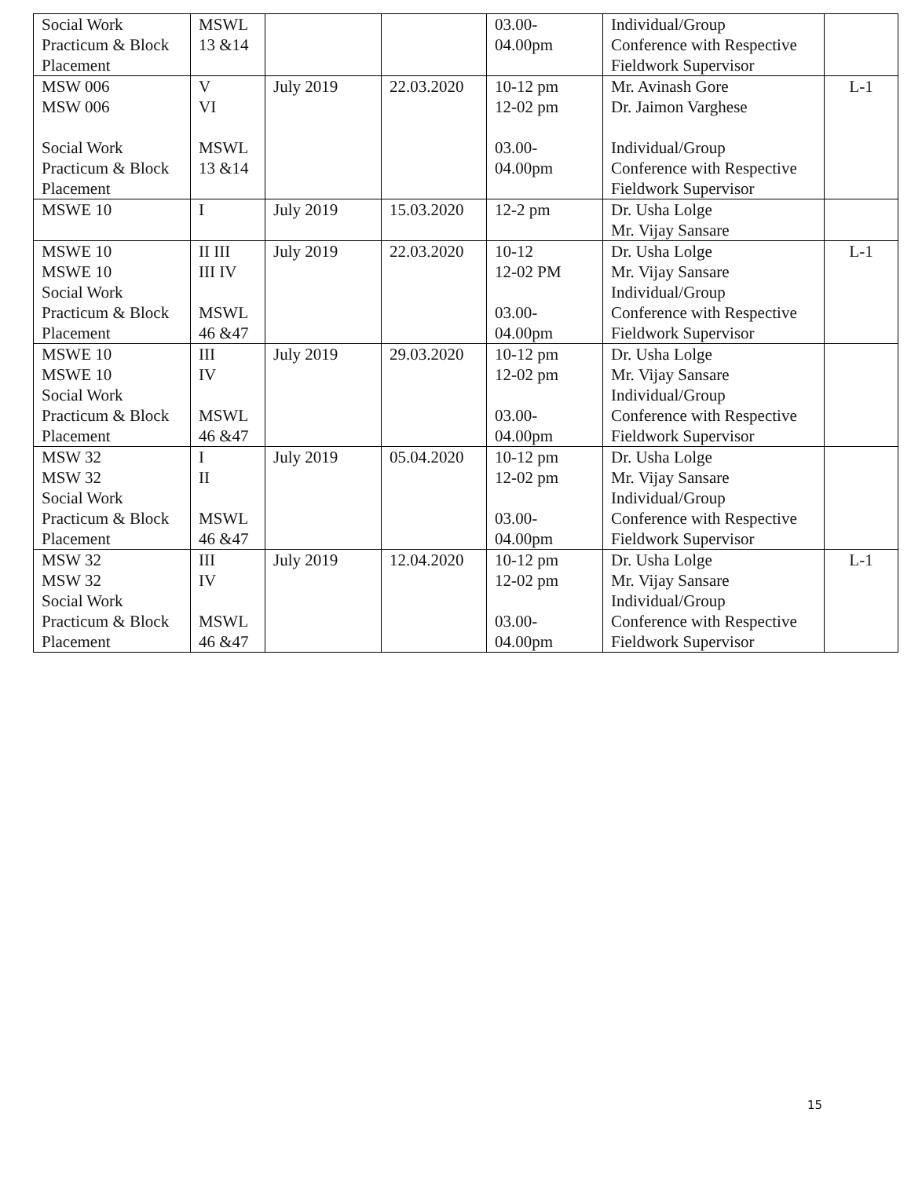| Social Work Practicum & Block Placement | MSWL 13 &14 | | | 03.00- 04.00pm | Individual/Group Conference with Respective Fieldwork Supervisor | |
| MSW 006 MSW 006 Social Work Practicum & Block Placement | V VI MSWL 13 &14 | July 2019 | 22.03.2020 | 10-12 pm 12-02 pm 03.00- 04.00pm | Mr. Avinash Gore Dr. Jaimon Varghese Individual/Group Conference with Respective Fieldwork Supervisor | L-1 |
| MSWE 10 | I | July 2019 | 15.03.2020 | 12-2 pm | Dr. Usha Lolge Mr. Vijay Sansare | |
| MSWE 10 MSWE 10 Social Work Practicum & Block Placement | II III III IV MSWL 46 &47 | July 2019 | 22.03.2020 | 10-12 12-02 PM 03.00- 04.00pm | Dr. Usha Lolge Mr. Vijay Sansare Individual/Group Conference with Respective Fieldwork Supervisor | L-1 |
| MSWE 10 MSWE 10 Social Work Practicum & Block Placement | III IV MSWL 46 &47 | July 2019 | 29.03.2020 | 10-12 pm 12-02 pm 03.00- 04.00pm | Dr. Usha Lolge Mr. Vijay Sansare Individual/Group Conference with Respective Fieldwork Supervisor | |
| MSW 32 MSW 32 Social Work Practicum & Block Placement | I II MSWL 46 &47 | July 2019 | 05.04.2020 | 10-12 pm 12-02 pm 03.00- 04.00pm | Dr. Usha Lolge Mr. Vijay Sansare Individual/Group Conference with Respective Fieldwork Supervisor | |
| MSW 32 MSW 32 Social Work Practicum & Block Placement | III IV MSWL 46 &47 | July 2019 | 12.04.2020 | 10-12 pm 12-02 pm 03.00- 04.00pm | Dr. Usha Lolge Mr. Vijay Sansare Individual/Group Conference with Respective Fieldwork Supervisor | L-1 |
15